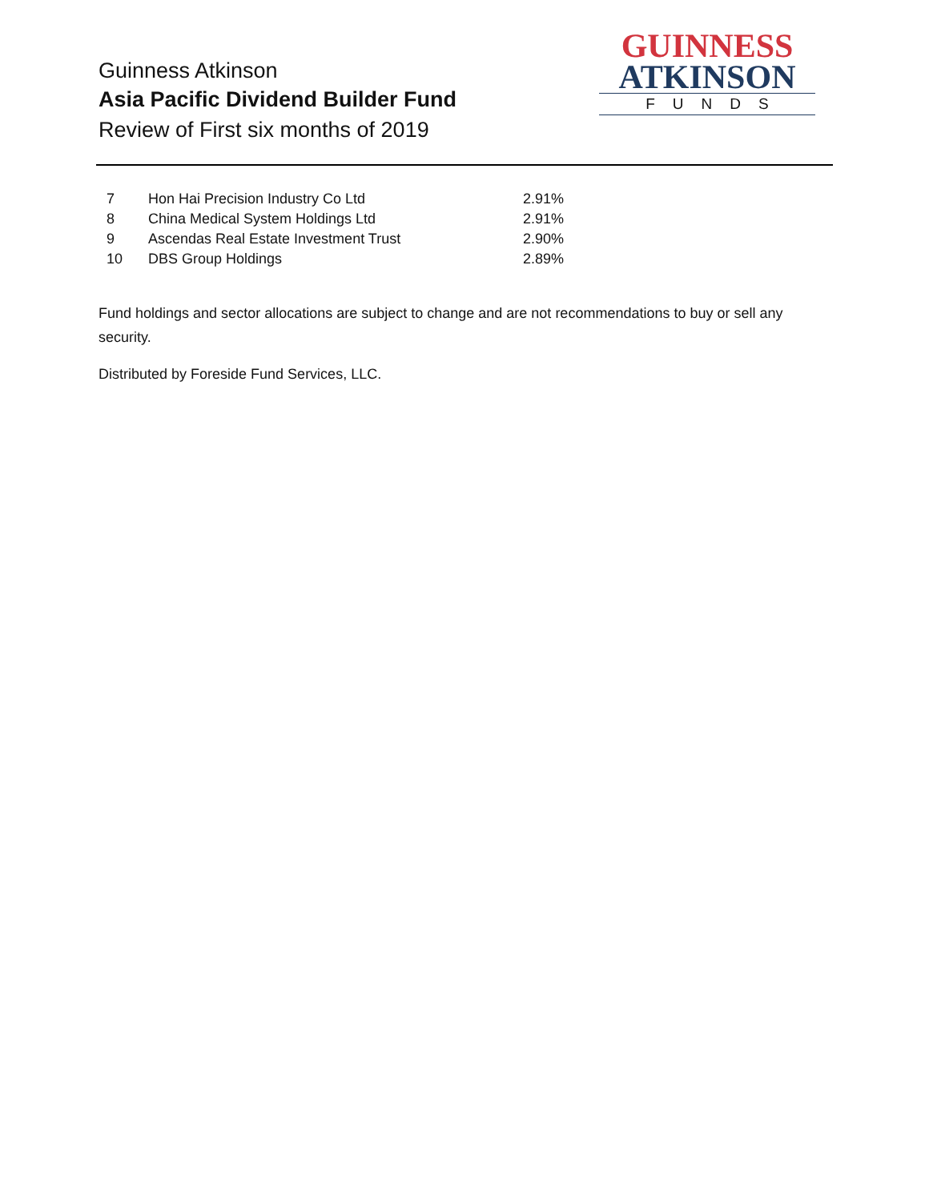Guinness Atkinson
Asia Pacific Dividend Builder Fund
Review of First six months of 2019
GUINNESS
ATKINSON
FUNDS
| 7 | Hon Hai Precision Industry Co Ltd | 2.91% |
| 8 | China Medical System Holdings Ltd | 2.91% |
| 9 | Ascendas Real Estate Investment Trust | 2.90% |
| 10 | DBS Group Holdings | 2.89% |
Fund holdings and sector allocations are subject to change and are not recommendations to buy or sell any security.
Distributed by Foreside Fund Services, LLC.